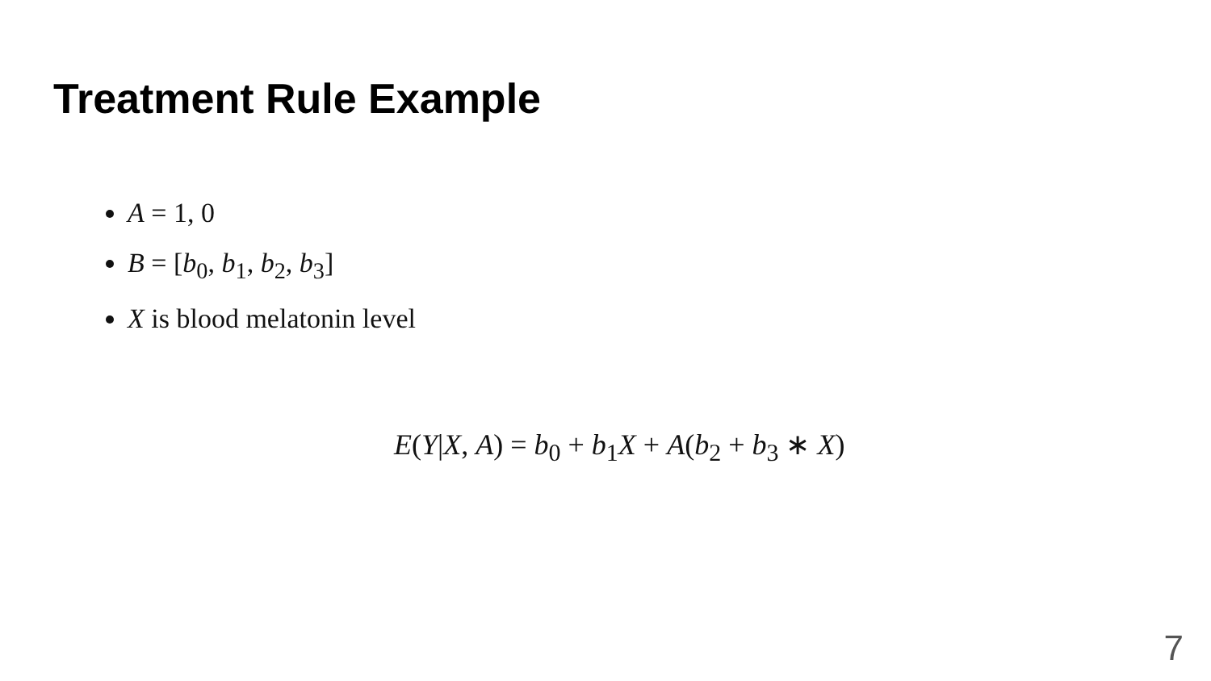Treatment Rule Example
A = 1, 0
B = [b<sub>0</sub>, b<sub>1</sub>, b<sub>2</sub>, b<sub>3</sub>]
X is blood melatonin level
E(Y|X, A) = b<sub>0</sub> + b<sub>1</sub>X + A(b<sub>2</sub> + b<sub>3</sub> ∗ X)
7